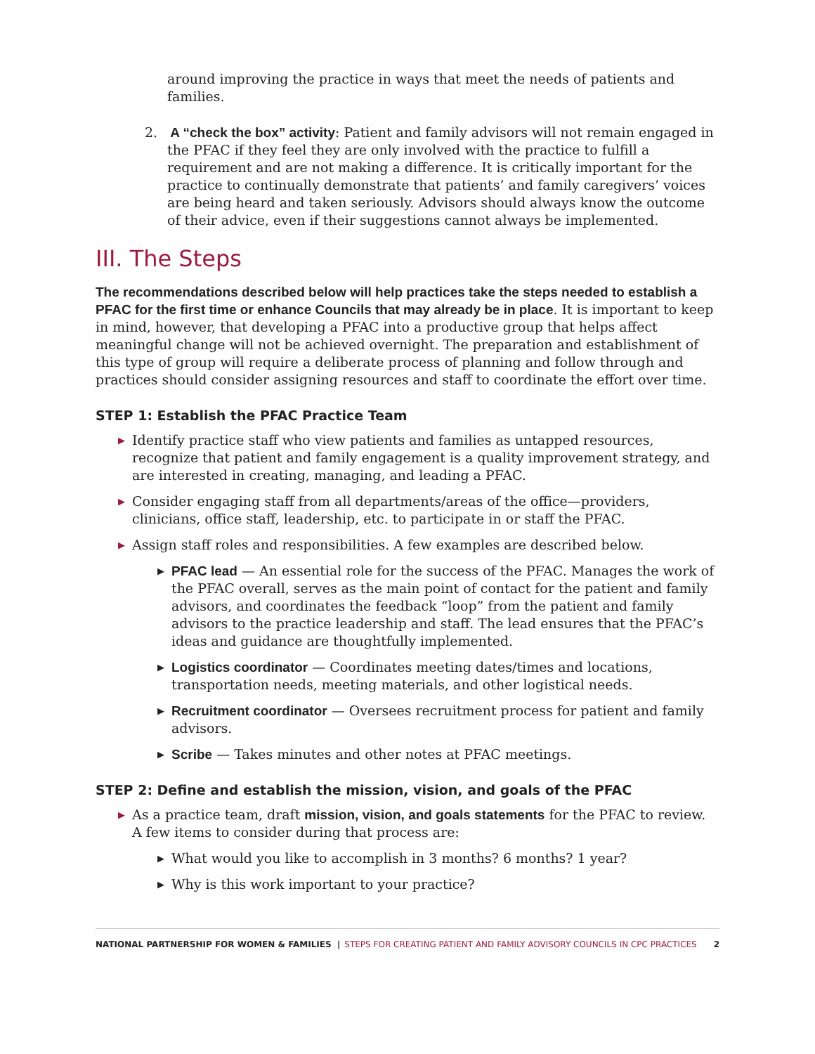around improving the practice in ways that meet the needs of patients and families.
2. A “check the box” activity: Patient and family advisors will not remain engaged in the PFAC if they feel they are only involved with the practice to fulfill a requirement and are not making a difference. It is critically important for the practice to continually demonstrate that patients’ and family caregivers’ voices are being heard and taken seriously. Advisors should always know the outcome of their advice, even if their suggestions cannot always be implemented.
III. The Steps
The recommendations described below will help practices take the steps needed to establish a PFAC for the first time or enhance Councils that may already be in place. It is important to keep in mind, however, that developing a PFAC into a productive group that helps affect meaningful change will not be achieved overnight. The preparation and establishment of this type of group will require a deliberate process of planning and follow through and practices should consider assigning resources and staff to coordinate the effort over time.
STEP 1: Establish the PFAC Practice Team
▶ Identify practice staff who view patients and families as untapped resources, recognize that patient and family engagement is a quality improvement strategy, and are interested in creating, managing, and leading a PFAC.
▶ Consider engaging staff from all departments/areas of the office—providers, clinicians, office staff, leadership, etc. to participate in or staff the PFAC.
▶ Assign staff roles and responsibilities. A few examples are described below.
▶ PFAC lead — An essential role for the success of the PFAC. Manages the work of the PFAC overall, serves as the main point of contact for the patient and family advisors, and coordinates the feedback “loop” from the patient and family advisors to the practice leadership and staff. The lead ensures that the PFAC’s ideas and guidance are thoughtfully implemented.
▶ Logistics coordinator — Coordinates meeting dates/times and locations, transportation needs, meeting materials, and other logistical needs.
▶ Recruitment coordinator — Oversees recruitment process for patient and family advisors.
▶ Scribe — Takes minutes and other notes at PFAC meetings.
STEP 2: Define and establish the mission, vision, and goals of the PFAC
▶ As a practice team, draft mission, vision, and goals statements for the PFAC to review. A few items to consider during that process are:
▶ What would you like to accomplish in 3 months? 6 months? 1 year?
▶ Why is this work important to your practice?
NATIONAL PARTNERSHIP FOR WOMEN & FAMILIES | STEPS FOR CREATING PATIENT AND FAMILY ADVISORY COUNCILS IN CPC PRACTICES 2